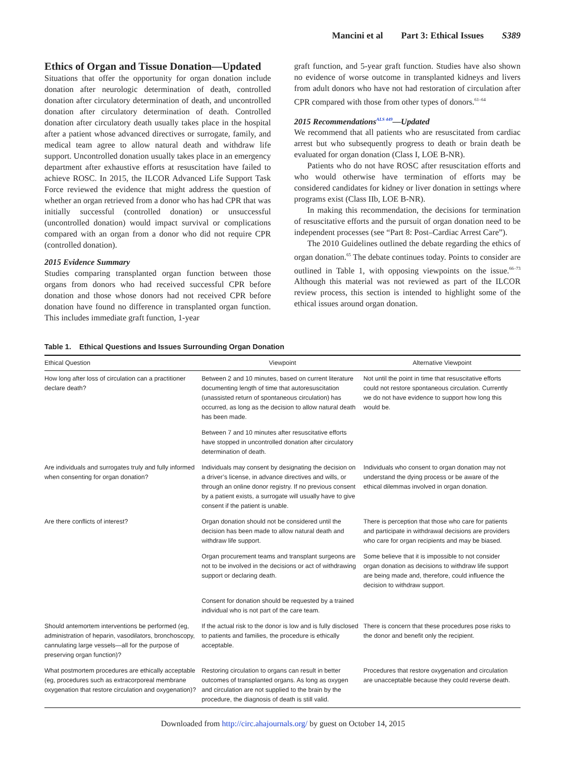Mancini et al Part 3: Ethical Issues S389
Ethics of Organ and Tissue Donation—Updated
Situations that offer the opportunity for organ donation include donation after neurologic determination of death, controlled donation after circulatory determination of death, and uncontrolled donation after circulatory determination of death. Controlled donation after circulatory death usually takes place in the hospital after a patient whose advanced directives or surrogate, family, and medical team agree to allow natural death and withdraw life support. Uncontrolled donation usually takes place in an emergency department after exhaustive efforts at resuscitation have failed to achieve ROSC. In 2015, the ILCOR Advanced Life Support Task Force reviewed the evidence that might address the question of whether an organ retrieved from a donor who has had CPR that was initially successful (controlled donation) or unsuccessful (uncontrolled donation) would impact survival or complications compared with an organ from a donor who did not require CPR (controlled donation).
2015 Evidence Summary
Studies comparing transplanted organ function between those organs from donors who had received successful CPR before donation and those whose donors had not received CPR before donation have found no difference in transplanted organ function. This includes immediate graft function, 1-year
graft function, and 5-year graft function. Studies have also shown no evidence of worse outcome in transplanted kidneys and livers from adult donors who have not had restoration of circulation after CPR compared with those from other types of donors.<sup>61–64</sup>
2015 Recommendations<sup>ALS 449</sup>—Updated
We recommend that all patients who are resuscitated from cardiac arrest but who subsequently progress to death or brain death be evaluated for organ donation (Class I, LOE B-NR).
Patients who do not have ROSC after resuscitation efforts and who would otherwise have termination of efforts may be considered candidates for kidney or liver donation in settings where programs exist (Class IIb, LOE B-NR).
In making this recommendation, the decisions for termination of resuscitative efforts and the pursuit of organ donation need to be independent processes (see “Part 8: Post–Cardiac Arrest Care”).
The 2010 Guidelines outlined the debate regarding the ethics of organ donation.<sup>65</sup> The debate continues today. Points to consider are outlined in Table 1, with opposing viewpoints on the issue.<sup>66–73</sup> Although this material was not reviewed as part of the ILCOR review process, this section is intended to highlight some of the ethical issues around organ donation.
Table 1. Ethical Questions and Issues Surrounding Organ Donation
| Ethical Question | Viewpoint | Alternative Viewpoint |
| --- | --- | --- |
| How long after loss of circulation can a practitioner declare death? | Between 2 and 10 minutes, based on current literature documenting length of time that autoresuscitation (unassisted return of spontaneous circulation) has occurred, as long as the decision to allow natural death has been made. | Not until the point in time that resuscitative efforts could not restore spontaneous circulation. Currently we do not have evidence to support how long this would be. |
| | Between 7 and 10 minutes after resuscitative efforts have stopped in uncontrolled donation after circulatory determination of death. | |
| Are individuals and surrogates truly and fully informed when consenting for organ donation? | Individuals may consent by designating the decision on a driver’s license, in advance directives and wills, or through an online donor registry. If no previous consent by a patient exists, a surrogate will usually have to give consent if the patient is unable. | Individuals who consent to organ donation may not understand the dying process or be aware of the ethical dilemmas involved in organ donation. |
| Are there conflicts of interest? | Organ donation should not be considered until the decision has been made to allow natural death and withdraw life support. | There is perception that those who care for patients and participate in withdrawal decisions are providers who care for organ recipients and may be biased. |
| | Organ procurement teams and transplant surgeons are not to be involved in the decisions or act of withdrawing support or declaring death. | Some believe that it is impossible to not consider organ donation as decisions to withdraw life support are being made and, therefore, could influence the decision to withdraw support. |
| | Consent for donation should be requested by a trained individual who is not part of the care team. | |
| Should antemortem interventions be performed (eg, administration of heparin, vasodilators, bronchoscopy, cannulating large vessels—all for the purpose of preserving organ function)? | If the actual risk to the donor is low and is fully disclosed to patients and families, the procedure is ethically acceptable. | There is concern that these procedures pose risks to the donor and benefit only the recipient. |
| What postmortem procedures are ethically acceptable (eg, procedures such as extracorporeal membrane oxygenation that restore circulation and oxygenation)? | Restoring circulation to organs can result in better outcomes of transplanted organs. As long as oxygen and circulation are not supplied to the brain by the procedure, the diagnosis of death is still valid. | Procedures that restore oxygenation and circulation are unacceptable because they could reverse death. |
Downloaded from http://circ.ahajournals.org/ by guest on October 14, 2015